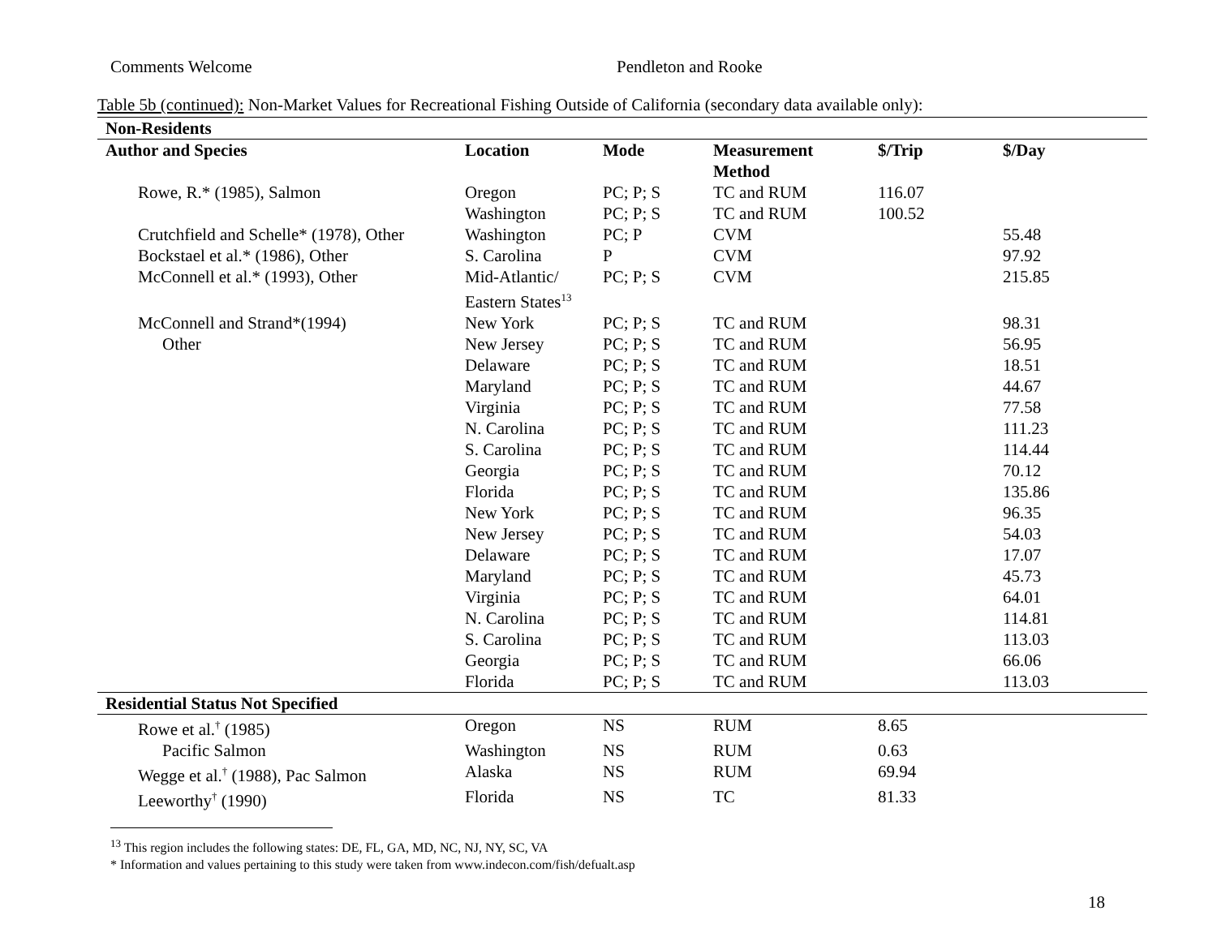Comments Welcome Pendleton and Rooke
Table 5b (continued): Non-Market Values for Recreational Fishing Outside of California (secondary data available only):
| Non-Residents | | | | | |
| --- | --- | --- | --- | --- | --- |
| Author and Species | Location | Mode | Measurement Method | $/Trip | $/Day |
| Rowe, R.* (1985), Salmon | Oregon | PC; P; S | TC and RUM | 116.07 | |
| | Washington | PC; P; S | TC and RUM | 100.52 | |
| Crutchfield and Schelle* (1978), Other | Washington | PC; P | CVM | | 55.48 |
| Bockstael et al.* (1986), Other | S. Carolina | P | CVM | | 97.92 |
| McConnell et al.* (1993), Other | Mid-Atlantic/ Eastern States<sup>13</sup> | PC; P; S | CVM | | 215.85 |
| McConnell and Strand*(1994) | New York | PC; P; S | TC and RUM | | 98.31 |
| Other | New Jersey | PC; P; S | TC and RUM | | 56.95 |
| | Delaware | PC; P; S | TC and RUM | | 18.51 |
| | Maryland | PC; P; S | TC and RUM | | 44.67 |
| | Virginia | PC; P; S | TC and RUM | | 77.58 |
| | N. Carolina | PC; P; S | TC and RUM | | 111.23 |
| | S. Carolina | PC; P; S | TC and RUM | | 114.44 |
| | Georgia | PC; P; S | TC and RUM | | 70.12 |
| | Florida | PC; P; S | TC and RUM | | 135.86 |
| | New York | PC; P; S | TC and RUM | | 96.35 |
| | New Jersey | PC; P; S | TC and RUM | | 54.03 |
| | Delaware | PC; P; S | TC and RUM | | 17.07 |
| | Maryland | PC; P; S | TC and RUM | | 45.73 |
| | Virginia | PC; P; S | TC and RUM | | 64.01 |
| | N. Carolina | PC; P; S | TC and RUM | | 114.81 |
| | S. Carolina | PC; P; S | TC and RUM | | 113.03 |
| | Georgia | PC; P; S | TC and RUM | | 66.06 |
| | Florida | PC; P; S | TC and RUM | | 113.03 |
| Residential Status Not Specified | | | | | |
| Rowe et al.<sup>†</sup> (1985) | Oregon | NS | RUM | 8.65 | |
| Pacific Salmon | Washington | NS | RUM | 0.63 | |
| Wegge et al.<sup>†</sup> (1988), Pac Salmon | Alaska | NS | RUM | 69.94 | |
| Leeworthy<sup>†</sup> (1990) | Florida | NS | TC | 81.33 | |
<sup>13</sup> This region includes the following states: DE, FL, GA, MD, NC, NJ, NY, SC, VA
* Information and values pertaining to this study were taken from www.indecon.com/fish/defualt.asp
18